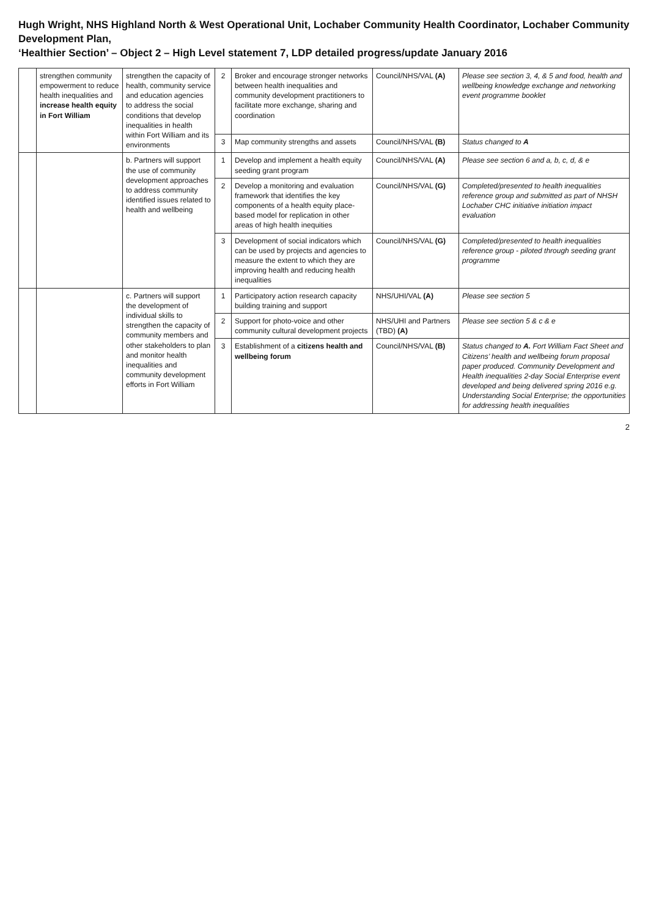Hugh Wright, NHS Highland North & West Operational Unit, Lochaber Community Health Coordinator, Lochaber Community Development Plan,
‘Healthier Section’ – Object 2 – High Level statement 7, LDP detailed progress/update January 2016
| | strengthen community empowerment to reduce health inequalities and increase health equity in Fort William | strengthen the capacity of health, community service and education agencies to address the social conditions that develop inequalities in health within Fort William and its environments | 2 | Broker and encourage stronger networks between health inequalities and community development practitioners to facilitate more exchange, sharing and coordination | Council/NHS/VAL (A) | Please see section 3, 4, & 5 and food, health and wellbeing knowledge exchange and networking event programme booklet |
| | | | 3 | Map community strengths and assets | Council/NHS/VAL (B) | Status changed to A |
| | | b. Partners will support the use of community development approaches to address community identified issues related to health and wellbeing | 1 | Develop and implement a health equity seeding grant program | Council/NHS/VAL (A) | Please see section 6 and a, b, c, d, & e |
| | | | 2 | Develop a monitoring and evaluation framework that identifies the key components of a health equity place-based model for replication in other areas of high health inequities | Council/NHS/VAL (G) | Completed/presented to health inequalities reference group and submitted as part of NHSH Lochaber CHC initiative initiation impact evaluation |
| | | | 3 | Development of social indicators which can be used by projects and agencies to measure the extent to which they are improving health and reducing health inequalities | Council/NHS/VAL (G) | Completed/presented to health inequalities reference group - piloted through seeding grant programme |
| | | c. Partners will support the development of individual skills to strengthen the capacity of community members and other stakeholders to plan and monitor health inequalities and community development efforts in Fort William | 1 | Participatory action research capacity building training and support | NHS/UHI/VAL (A) | Please see section 5 |
| | | | 2 | Support for photo-voice and other community cultural development projects | NHS/UHI and Partners (TBD) (A) | Please see section 5 & c & e |
| | | | 3 | Establishment of a citizens health and wellbeing forum | Council/NHS/VAL (B) | Status changed to A. Fort William Fact Sheet and Citizens’ health and wellbeing forum proposal paper produced. Community Development and Health inequalities 2-day Social Enterprise event developed and being delivered spring 2016 e.g. Understanding Social Enterprise; the opportunities for addressing health inequalities |
2